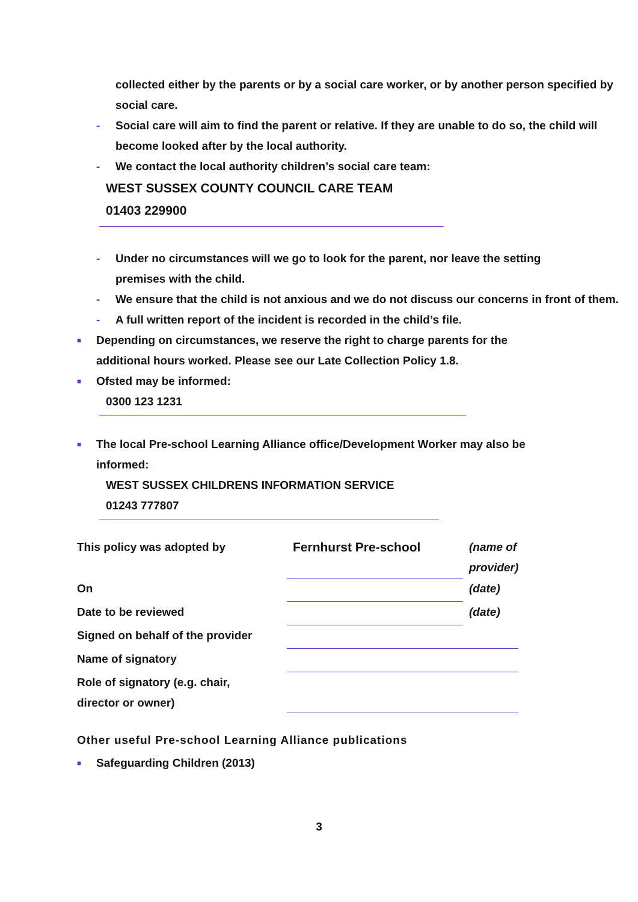collected either by the parents or by a social care worker, or by another person specified by social care.
- Social care will aim to find the parent or relative. If they are unable to do so, the child will become looked after by the local authority.
- We contact the local authority children’s social care team:
WEST SUSSEX COUNTY COUNCIL CARE TEAM
01403 229900
- Under no circumstances will we go to look for the parent, nor leave the setting premises with the child.
- We ensure that the child is not anxious and we do not discuss our concerns in front of them.
- A full written report of the incident is recorded in the child’s file.
■ Depending on circumstances, we reserve the right to charge parents for the additional hours worked. Please see our Late Collection Policy 1.8.
■ Ofsted may be informed:
0300 123 1231
■ The local Pre-school Learning Alliance office/Development Worker may also be informed:
WEST SUSSEX CHILDRENS INFORMATION SERVICE
01243 777807
| This policy was adopted by | Fernhurst Pre-school | (name of provider) |
| On | | (date) |
| Date to be reviewed | | (date) |
| Signed on behalf of the provider | | |
| Name of signatory | | |
| Role of signatory (e.g. chair, director or owner) | | |
Other useful Pre-school Learning Alliance publications
■ Safeguarding Children (2013)
3